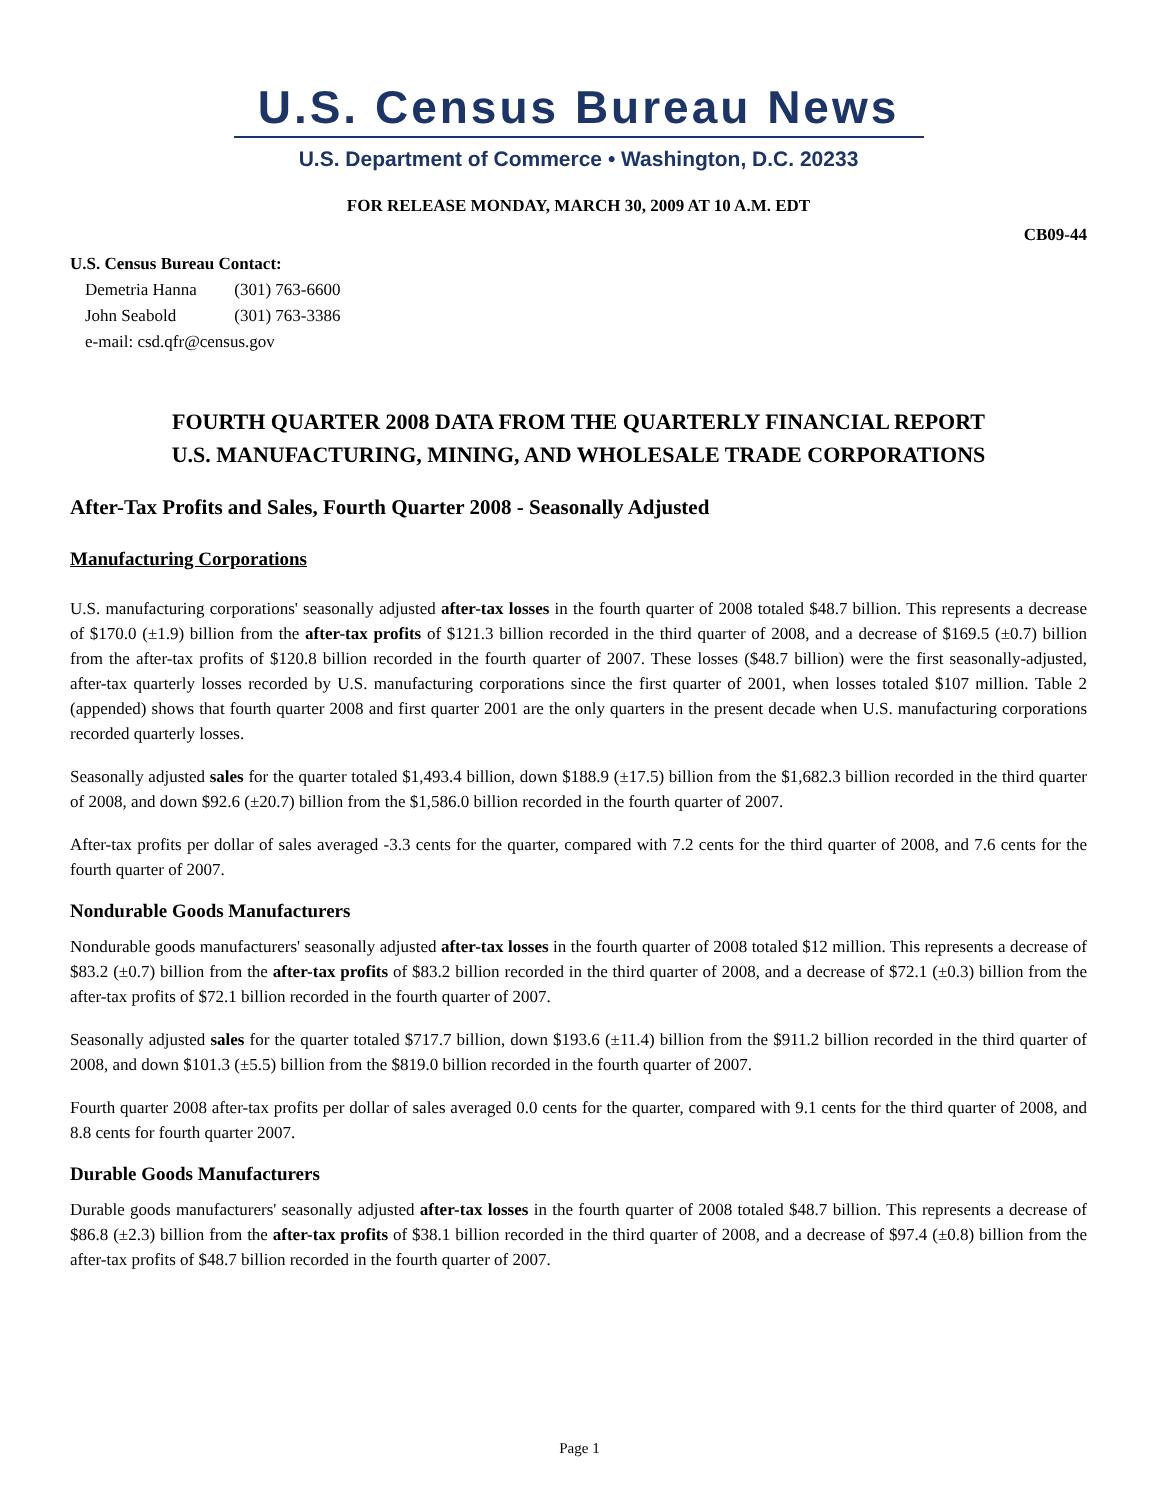U.S. Census Bureau News
U.S. Department of Commerce • Washington, D.C. 20233
FOR RELEASE MONDAY, MARCH 30, 2009 AT 10 A.M. EDT
CB09-44
U.S. Census Bureau Contact:
Demetria Hanna (301) 763-6600
John Seabold (301) 763-3386
e-mail: csd.qfr@census.gov
FOURTH QUARTER 2008 DATA FROM THE QUARTERLY FINANCIAL REPORT
U.S. MANUFACTURING, MINING, AND WHOLESALE TRADE CORPORATIONS
After-Tax Profits and Sales, Fourth Quarter 2008 - Seasonally Adjusted
Manufacturing Corporations
U.S. manufacturing corporations' seasonally adjusted after-tax losses in the fourth quarter of 2008 totaled $48.7 billion. This represents a decrease of $170.0 (±1.9) billion from the after-tax profits of $121.3 billion recorded in the third quarter of 2008, and a decrease of $169.5 (±0.7) billion from the after-tax profits of $120.8 billion recorded in the fourth quarter of 2007. These losses ($48.7 billion) were the first seasonally-adjusted, after-tax quarterly losses recorded by U.S. manufacturing corporations since the first quarter of 2001, when losses totaled $107 million. Table 2 (appended) shows that fourth quarter 2008 and first quarter 2001 are the only quarters in the present decade when U.S. manufacturing corporations recorded quarterly losses.
Seasonally adjusted sales for the quarter totaled $1,493.4 billion, down $188.9 (±17.5) billion from the $1,682.3 billion recorded in the third quarter of 2008, and down $92.6 (±20.7) billion from the $1,586.0 billion recorded in the fourth quarter of 2007.
After-tax profits per dollar of sales averaged -3.3 cents for the quarter, compared with 7.2 cents for the third quarter of 2008, and 7.6 cents for the fourth quarter of 2007.
Nondurable Goods Manufacturers
Nondurable goods manufacturers' seasonally adjusted after-tax losses in the fourth quarter of 2008 totaled $12 million. This represents a decrease of $83.2 (±0.7) billion from the after-tax profits of $83.2 billion recorded in the third quarter of 2008, and a decrease of $72.1 (±0.3) billion from the after-tax profits of $72.1 billion recorded in the fourth quarter of 2007.
Seasonally adjusted sales for the quarter totaled $717.7 billion, down $193.6 (±11.4) billion from the $911.2 billion recorded in the third quarter of 2008, and down $101.3 (±5.5) billion from the $819.0 billion recorded in the fourth quarter of 2007.
Fourth quarter 2008 after-tax profits per dollar of sales averaged 0.0 cents for the quarter, compared with 9.1 cents for the third quarter of 2008, and 8.8 cents for fourth quarter 2007.
Durable Goods Manufacturers
Durable goods manufacturers' seasonally adjusted after-tax losses in the fourth quarter of 2008 totaled $48.7 billion. This represents a decrease of $86.8 (±2.3) billion from the after-tax profits of $38.1 billion recorded in the third quarter of 2008, and a decrease of $97.4 (±0.8) billion from the after-tax profits of $48.7 billion recorded in the fourth quarter of 2007.
Page 1